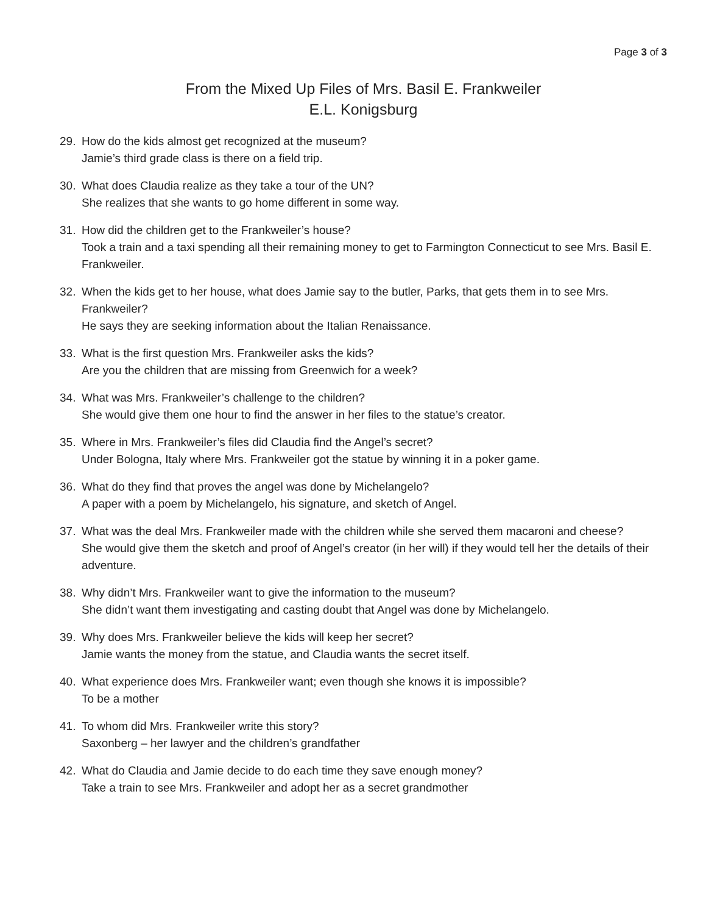Page 3 of 3
From the Mixed Up Files of Mrs. Basil E. Frankweiler
E.L. Konigsburg
29. How do the kids almost get recognized at the museum?
Jamie’s third grade class is there on a field trip.
30. What does Claudia realize as they take a tour of the UN?
She realizes that she wants to go home different in some way.
31. How did the children get to the Frankweiler’s house?
Took a train and a taxi spending all their remaining money to get to Farmington Connecticut to see Mrs. Basil E. Frankweiler.
32. When the kids get to her house, what does Jamie say to the butler, Parks, that gets them in to see Mrs. Frankweiler?
He says they are seeking information about the Italian Renaissance.
33. What is the first question Mrs. Frankweiler asks the kids?
Are you the children that are missing from Greenwich for a week?
34. What was Mrs. Frankweiler’s challenge to the children?
She would give them one hour to find the answer in her files to the statue’s creator.
35. Where in Mrs. Frankweiler’s files did Claudia find the Angel’s secret?
Under Bologna, Italy where Mrs. Frankweiler got the statue by winning it in a poker game.
36. What do they find that proves the angel was done by Michelangelo?
A paper with a poem by Michelangelo, his signature, and sketch of Angel.
37. What was the deal Mrs. Frankweiler made with the children while she served them macaroni and cheese?
She would give them the sketch and proof of Angel’s creator (in her will) if they would tell her the details of their adventure.
38. Why didn’t Mrs. Frankweiler want to give the information to the museum?
She didn’t want them investigating and casting doubt that Angel was done by Michelangelo.
39. Why does Mrs. Frankweiler believe the kids will keep her secret?
Jamie wants the money from the statue, and Claudia wants the secret itself.
40. What experience does Mrs. Frankweiler want; even though she knows it is impossible?
To be a mother
41. To whom did Mrs. Frankweiler write this story?
Saxonberg – her lawyer and the children’s grandfather
42. What do Claudia and Jamie decide to do each time they save enough money?
Take a train to see Mrs. Frankweiler and adopt her as a secret grandmother